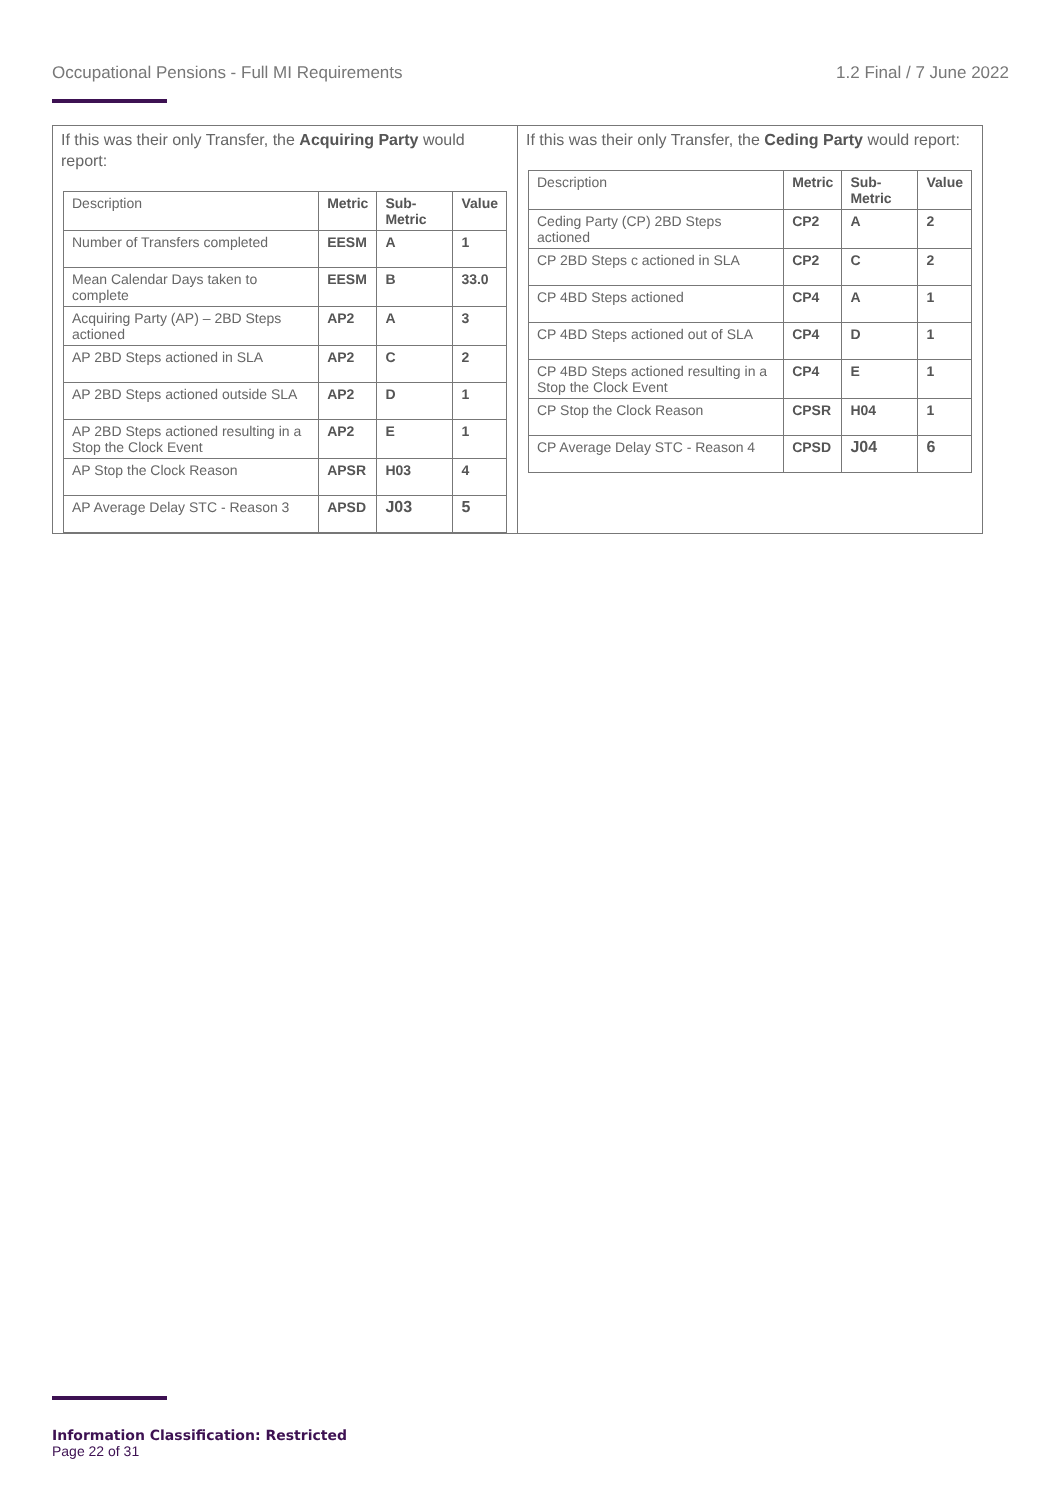Occupational Pensions - Full MI Requirements 1.2 Final / 7 June 2022
| If this was their only Transfer, the Acquiring Party would report: / Description / Metric / Sub-Metric / Value / / --- / --- / --- / --- / / Number of Transfers completed / EESM / A / 1 / / Mean Calendar Days taken to complete / EESM / B / 33.0 / / Acquiring Party (AP) – 2BD Steps actioned / AP2 / A / 3 / / AP 2BD Steps actioned in SLA / AP2 / C / 2 / / AP 2BD Steps actioned outside SLA / AP2 / D / 1 / / AP 2BD Steps actioned resulting in a Stop the Clock Event / AP2 / E / 1 / / AP Stop the Clock Reason / APSR / H03 / 4 / / AP Average Delay STC - Reason 3 / APSD / J03 / 5 / | If this was their only Transfer, the Ceding Party would report: / Description / Metric / Sub-Metric / Value / / --- / --- / --- / --- / / Ceding Party (CP) 2BD Steps actioned / CP2 / A / 2 / / CP 2BD Steps c actioned in SLA / CP2 / C / 2 / / CP 4BD Steps actioned / CP4 / A / 1 / / CP 4BD Steps actioned out of SLA / CP4 / D / 1 / / CP 4BD Steps actioned resulting in a Stop the Clock Event / CP4 / E / 1 / / CP Stop the Clock Reason / CPSR / H04 / 1 / / CP Average Delay STC - Reason 4 / CPSD / J04 / 6 / |
Information Classification: Restricted
Page 22 of 31